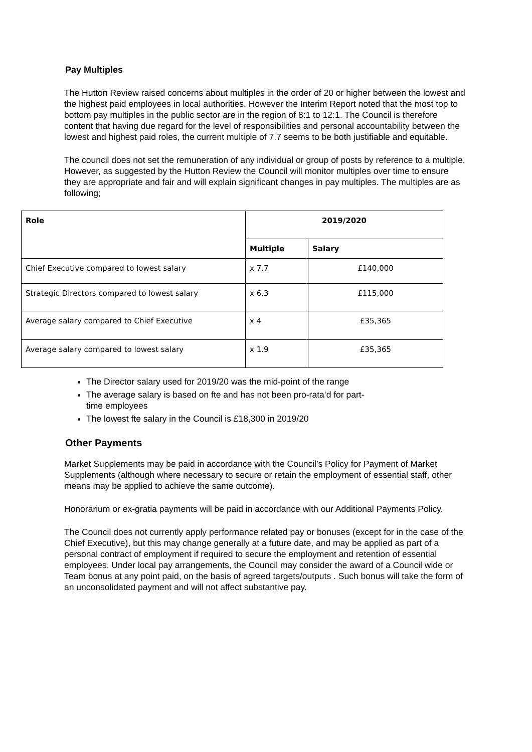Pay Multiples
The Hutton Review raised concerns about multiples in the order of 20 or higher between the lowest and the highest paid employees in local authorities. However the Interim Report noted that the most top to bottom pay multiples in the public sector are in the region of 8:1 to 12:1. The Council is therefore content that having due regard for the level of responsibilities and personal accountability between the lowest and highest paid roles, the current multiple of 7.7 seems to be both justifiable and equitable.
The council does not set the remuneration of any individual or group of posts by reference to a multiple. However, as suggested by the Hutton Review the Council will monitor multiples over time to ensure they are appropriate and fair and will explain significant changes in pay multiples. The multiples are as following;
| Role | 2019/2020 | |
| --- | --- | --- |
| | Multiple | Salary |
| Chief Executive compared to lowest salary | x 7.7 | £140,000 |
| Strategic Directors compared to lowest salary | x 6.3 | £115,000 |
| Average salary compared to Chief Executive | x 4 | £35,365 |
| Average salary compared to lowest salary | x 1.9 | £35,365 |
The Director salary used for 2019/20 was the mid-point of the range
The average salary is based on fte and has not been pro-rata‘d for part-time employees
The lowest fte salary in the Council is £18,300 in 2019/20
Other Payments
Market Supplements may be paid in accordance with the Council’s Policy for Payment of Market Supplements (although where necessary to secure or retain the employment of essential staff, other means may be applied to achieve the same outcome).
Honorarium or ex-gratia payments will be paid in accordance with our Additional Payments Policy.
The Council does not currently apply performance related pay or bonuses (except for in the case of the Chief Executive), but this may change generally at a future date, and may be applied as part of a personal contract of employment if required to secure the employment and retention of essential employees. Under local pay arrangements, the Council may consider the award of a Council wide or Team bonus at any point paid, on the basis of agreed targets/outputs . Such bonus will take the form of an unconsolidated payment and will not affect substantive pay.